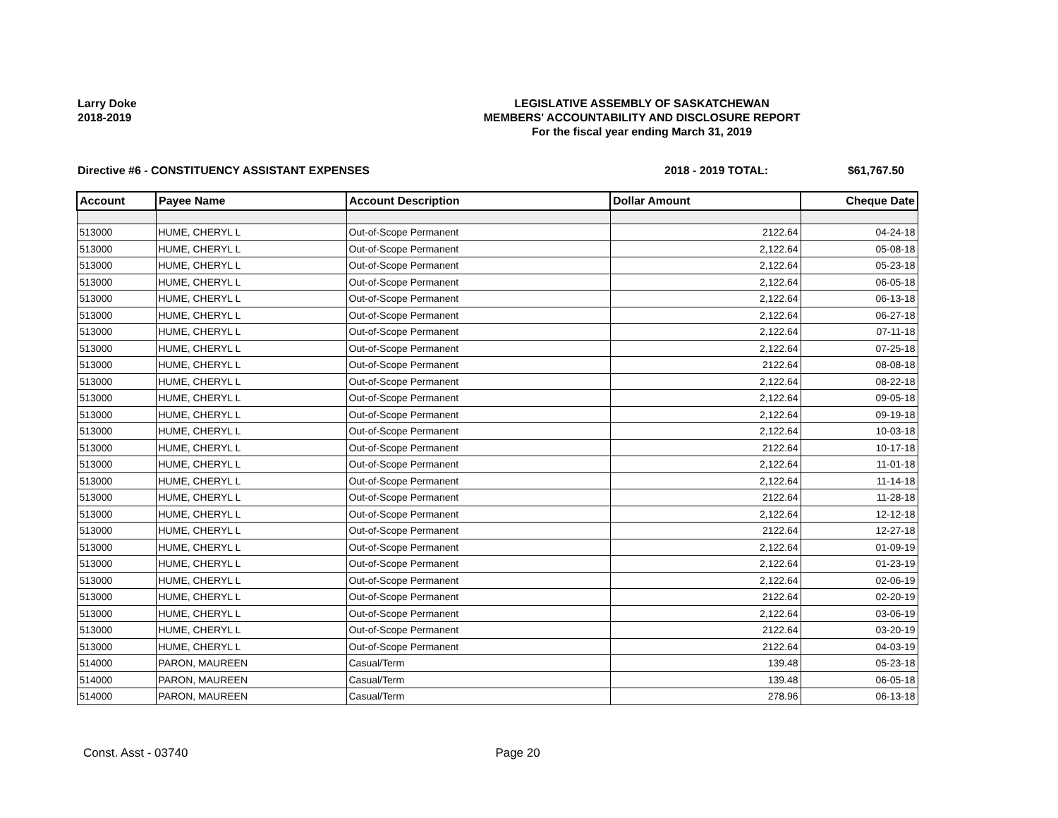Larry Doke
2018-2019
LEGISLATIVE ASSEMBLY OF SASKATCHEWAN
MEMBERS' ACCOUNTABILITY AND DISCLOSURE REPORT
For the fiscal year ending March 31, 2019
Directive #6 - CONSTITUENCY ASSISTANT EXPENSES 2018 - 2019 TOTAL: $61,767.50
| Account | Payee Name | Account Description | Dollar Amount | Cheque Date |
| --- | --- | --- | --- | --- |
| 513000 | HUME, CHERYL L | Out-of-Scope Permanent | 2122.64 | 04-24-18 |
| 513000 | HUME, CHERYL L | Out-of-Scope Permanent | 2,122.64 | 05-08-18 |
| 513000 | HUME, CHERYL L | Out-of-Scope Permanent | 2,122.64 | 05-23-18 |
| 513000 | HUME, CHERYL L | Out-of-Scope Permanent | 2,122.64 | 06-05-18 |
| 513000 | HUME, CHERYL L | Out-of-Scope Permanent | 2,122.64 | 06-13-18 |
| 513000 | HUME, CHERYL L | Out-of-Scope Permanent | 2,122.64 | 06-27-18 |
| 513000 | HUME, CHERYL L | Out-of-Scope Permanent | 2,122.64 | 07-11-18 |
| 513000 | HUME, CHERYL L | Out-of-Scope Permanent | 2,122.64 | 07-25-18 |
| 513000 | HUME, CHERYL L | Out-of-Scope Permanent | 2122.64 | 08-08-18 |
| 513000 | HUME, CHERYL L | Out-of-Scope Permanent | 2,122.64 | 08-22-18 |
| 513000 | HUME, CHERYL L | Out-of-Scope Permanent | 2,122.64 | 09-05-18 |
| 513000 | HUME, CHERYL L | Out-of-Scope Permanent | 2,122.64 | 09-19-18 |
| 513000 | HUME, CHERYL L | Out-of-Scope Permanent | 2,122.64 | 10-03-18 |
| 513000 | HUME, CHERYL L | Out-of-Scope Permanent | 2122.64 | 10-17-18 |
| 513000 | HUME, CHERYL L | Out-of-Scope Permanent | 2,122.64 | 11-01-18 |
| 513000 | HUME, CHERYL L | Out-of-Scope Permanent | 2,122.64 | 11-14-18 |
| 513000 | HUME, CHERYL L | Out-of-Scope Permanent | 2122.64 | 11-28-18 |
| 513000 | HUME, CHERYL L | Out-of-Scope Permanent | 2,122.64 | 12-12-18 |
| 513000 | HUME, CHERYL L | Out-of-Scope Permanent | 2122.64 | 12-27-18 |
| 513000 | HUME, CHERYL L | Out-of-Scope Permanent | 2,122.64 | 01-09-19 |
| 513000 | HUME, CHERYL L | Out-of-Scope Permanent | 2,122.64 | 01-23-19 |
| 513000 | HUME, CHERYL L | Out-of-Scope Permanent | 2,122.64 | 02-06-19 |
| 513000 | HUME, CHERYL L | Out-of-Scope Permanent | 2122.64 | 02-20-19 |
| 513000 | HUME, CHERYL L | Out-of-Scope Permanent | 2,122.64 | 03-06-19 |
| 513000 | HUME, CHERYL L | Out-of-Scope Permanent | 2122.64 | 03-20-19 |
| 513000 | HUME, CHERYL L | Out-of-Scope Permanent | 2122.64 | 04-03-19 |
| 514000 | PARON, MAUREEN | Casual/Term | 139.48 | 05-23-18 |
| 514000 | PARON, MAUREEN | Casual/Term | 139.48 | 06-05-18 |
| 514000 | PARON, MAUREEN | Casual/Term | 278.96 | 06-13-18 |
Const. Asst - 03740 Page 20